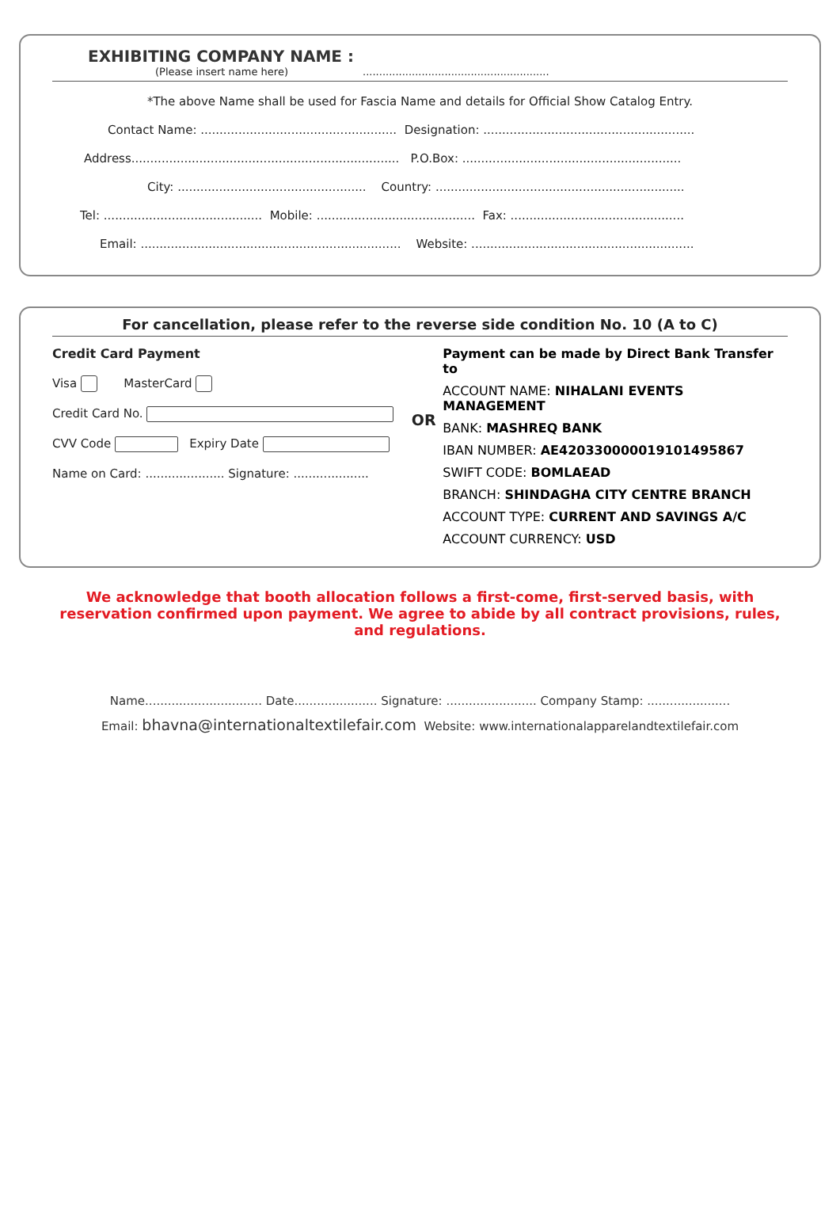EXHIBITING COMPANY NAME :
(Please insert name here) .........................................................
*The above Name shall be used for Fascia Name and details for Official Show Catalog Entry.
Contact Name: .................................................... Designation: ........................................................
Address....................................................................... P.O.Box: ..........................................................
City: .................................................. Country: ..................................................................
Tel: .......................................... Mobile: .......................................... Fax: ..............................................
Email: ..................................................................... Website: ...........................................................
For cancellation, please refer to the reverse side condition No. 10 (A to C)
Credit Card Payment
Visa MasterCard
Credit Card No.
CVV Code Expiry Date
Name on Card: ..................... Signature: ....................
OR
Payment can be made by Direct Bank Transfer to
ACCOUNT NAME: NIHALANI EVENTS MANAGEMENT
BANK: MASHREQ BANK
IBAN NUMBER: AE420330000019101495867
SWIFT CODE: BOMLAEAD
BRANCH: SHINDAGHA CITY CENTRE BRANCH
ACCOUNT TYPE: CURRENT AND SAVINGS A/C
ACCOUNT CURRENCY: USD
We acknowledge that booth allocation follows a first-come, first-served basis, with reservation confirmed upon payment. We agree to abide by all contract provisions, rules, and regulations.
Name............................... Date...................... Signature: ........................ Company Stamp: ......................
Email: bhavna@internationaltextilefair.com Website: www.internationalapparelandtextilefair.com